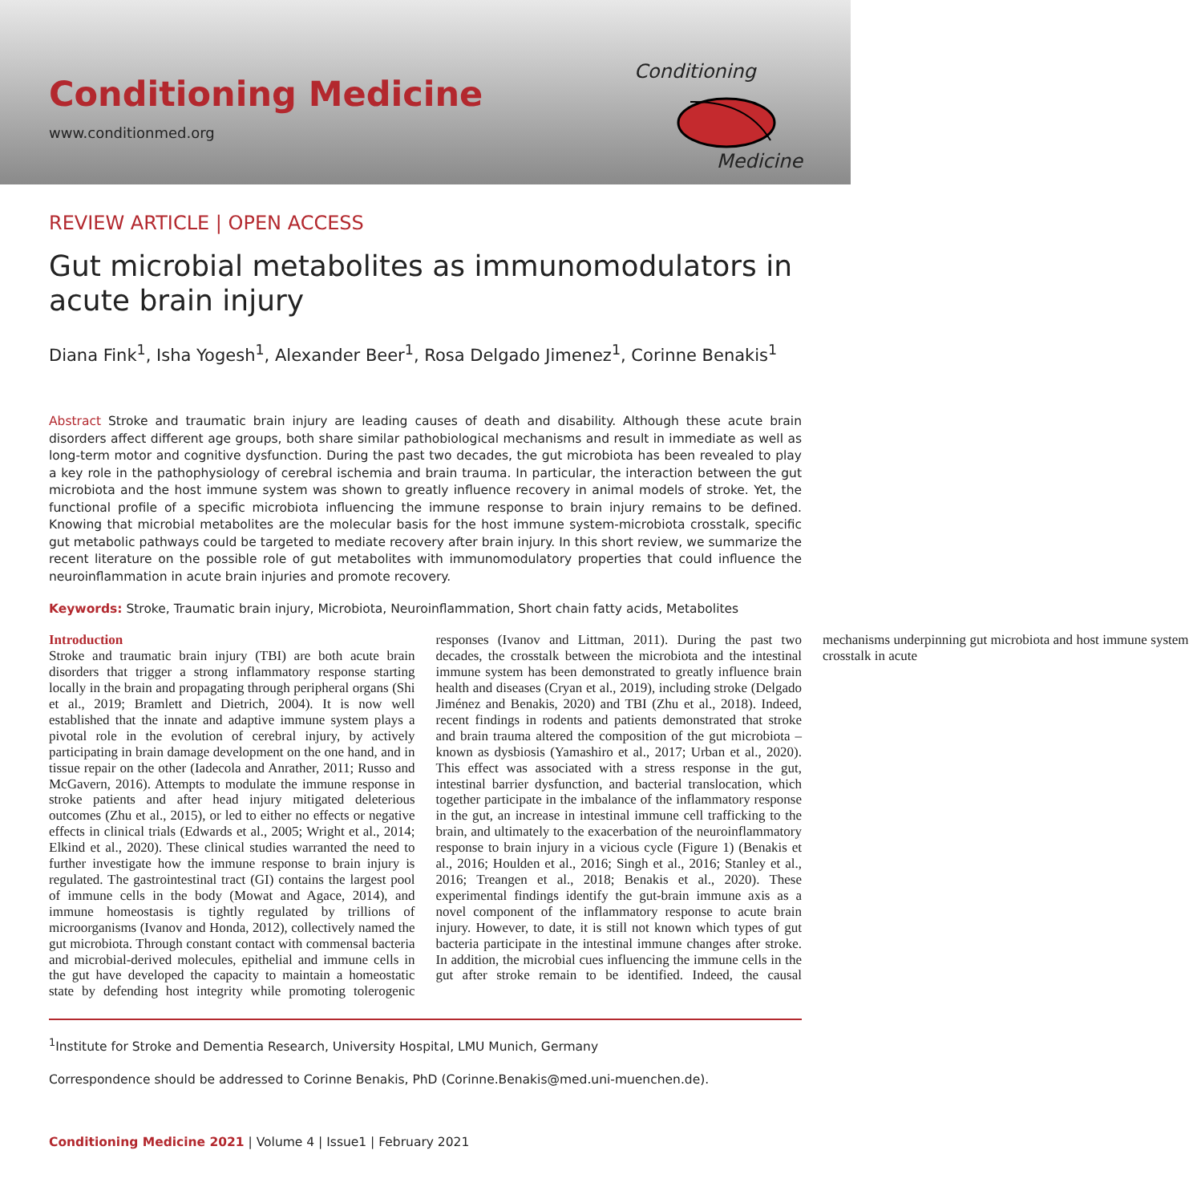Conditioning Medicine
www.conditionmed.org
Conditioning
Medicine
REVIEW ARTICLE | OPEN ACCESS
Gut microbial metabolites as immunomodulators in acute brain injury
Diana Fink<sup>1</sup>, Isha Yogesh<sup>1</sup>, Alexander Beer<sup>1</sup>, Rosa Delgado Jimenez<sup>1</sup>, Corinne Benakis<sup>1</sup>
Abstract Stroke and traumatic brain injury are leading causes of death and disability. Although these acute brain disorders affect different age groups, both share similar pathobiological mechanisms and result in immediate as well as long-term motor and cognitive dysfunction. During the past two decades, the gut microbiota has been revealed to play a key role in the pathophysiology of cerebral ischemia and brain trauma. In particular, the interaction between the gut microbiota and the host immune system was shown to greatly influence recovery in animal models of stroke. Yet, the functional profile of a specific microbiota influencing the immune response to brain injury remains to be defined. Knowing that microbial metabolites are the molecular basis for the host immune system-microbiota crosstalk, specific gut metabolic pathways could be targeted to mediate recovery after brain injury. In this short review, we summarize the recent literature on the possible role of gut metabolites with immunomodulatory properties that could influence the neuroinflammation in acute brain injuries and promote recovery.
Keywords: Stroke, Traumatic brain injury, Microbiota, Neuroinflammation, Short chain fatty acids, Metabolites
Introduction
Stroke and traumatic brain injury (TBI) are both acute brain disorders that trigger a strong inflammatory response starting locally in the brain and propagating through peripheral organs (Shi et al., 2019; Bramlett and Dietrich, 2004). It is now well established that the innate and adaptive immune system plays a pivotal role in the evolution of cerebral injury, by actively participating in brain damage development on the one hand, and in tissue repair on the other (Iadecola and Anrather, 2011; Russo and McGavern, 2016). Attempts to modulate the immune response in stroke patients and after head injury mitigated deleterious outcomes (Zhu et al., 2015), or led to either no effects or negative effects in clinical trials (Edwards et al., 2005; Wright et al., 2014; Elkind et al., 2020). These clinical studies warranted the need to further investigate how the immune response to brain injury is regulated. The gastrointestinal tract (GI) contains the largest pool of immune cells in the body (Mowat and Agace, 2014), and immune homeostasis is tightly regulated by trillions of microorganisms (Ivanov and Honda, 2012), collectively named the gut microbiota. Through constant contact with commensal bacteria and microbial-derived molecules, epithelial and immune cells in the gut have developed the capacity to maintain a homeostatic state by defending host integrity while promoting tolerogenic responses (Ivanov and Littman, 2011). During the past two decades, the crosstalk between the microbiota and the intestinal immune system has been demonstrated to greatly influence brain health and diseases (Cryan et al., 2019), including stroke (Delgado Jiménez and Benakis, 2020) and TBI (Zhu et al., 2018). Indeed, recent findings in rodents and patients demonstrated that stroke and brain trauma altered the composition of the gut microbiota – known as dysbiosis (Yamashiro et al., 2017; Urban et al., 2020). This effect was associated with a stress response in the gut, intestinal barrier dysfunction, and bacterial translocation, which together participate in the imbalance of the inflammatory response in the gut, an increase in intestinal immune cell trafficking to the brain, and ultimately to the exacerbation of the neuroinflammatory response to brain injury in a vicious cycle (Figure 1) (Benakis et al., 2016; Houlden et al., 2016; Singh et al., 2016; Stanley et al., 2016; Treangen et al., 2018; Benakis et al., 2020). These experimental findings identify the gut-brain immune axis as a novel component of the inflammatory response to acute brain injury. However, to date, it is still not known which types of gut bacteria participate in the intestinal immune changes after stroke. In addition, the microbial cues influencing the immune cells in the gut after stroke remain to be identified. Indeed, the causal mechanisms underpinning gut microbiota and host immune system crosstalk in acute
<sup>1</sup> Institute for Stroke and Dementia Research, University Hospital, LMU Munich, Germany
Correspondence should be addressed to Corinne Benakis, PhD (Corinne.Benakis@med.uni-muenchen.de).
Conditioning Medicine 2021 | Volume 4 | Issue1 | February 2021